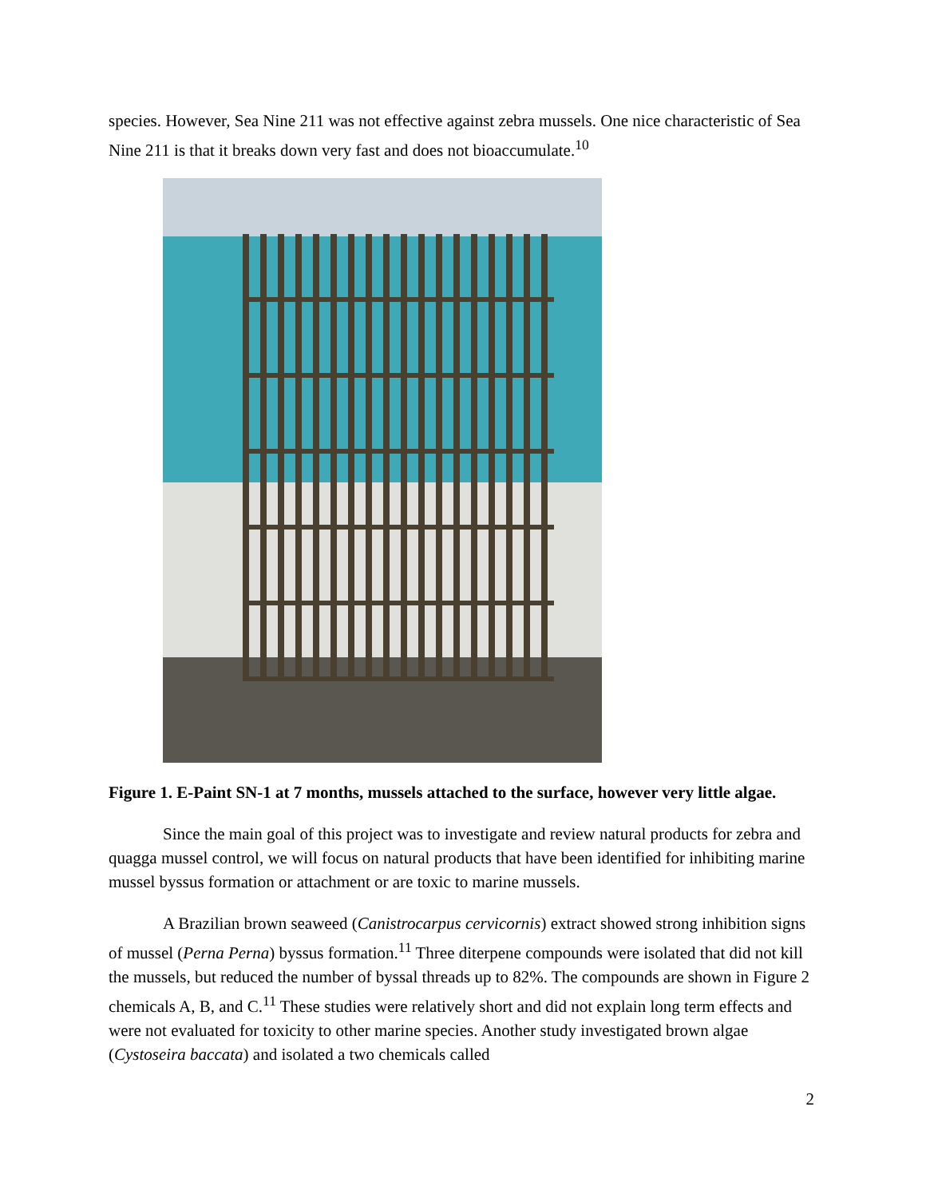species. However, Sea Nine 211 was not effective against zebra mussels. One nice characteristic of Sea Nine 211 is that it breaks down very fast and does not bioaccumulate.<sup>10</sup>
Figure 1. E-Paint SN-1 at 7 months, mussels attached to the surface, however very little algae.
Since the main goal of this project was to investigate and review natural products for zebra and quagga mussel control, we will focus on natural products that have been identified for inhibiting marine mussel byssus formation or attachment or are toxic to marine mussels.
A Brazilian brown seaweed (Canistrocarpus cervicornis) extract showed strong inhibition signs of mussel (Perna Perna) byssus formation.<sup>11</sup> Three diterpene compounds were isolated that did not kill the mussels, but reduced the number of byssal threads up to 82%. The compounds are shown in Figure 2 chemicals A, B, and C.<sup>11</sup> These studies were relatively short and did not explain long term effects and were not evaluated for toxicity to other marine species. Another study investigated brown algae (Cystoseira baccata) and isolated a two chemicals called
2